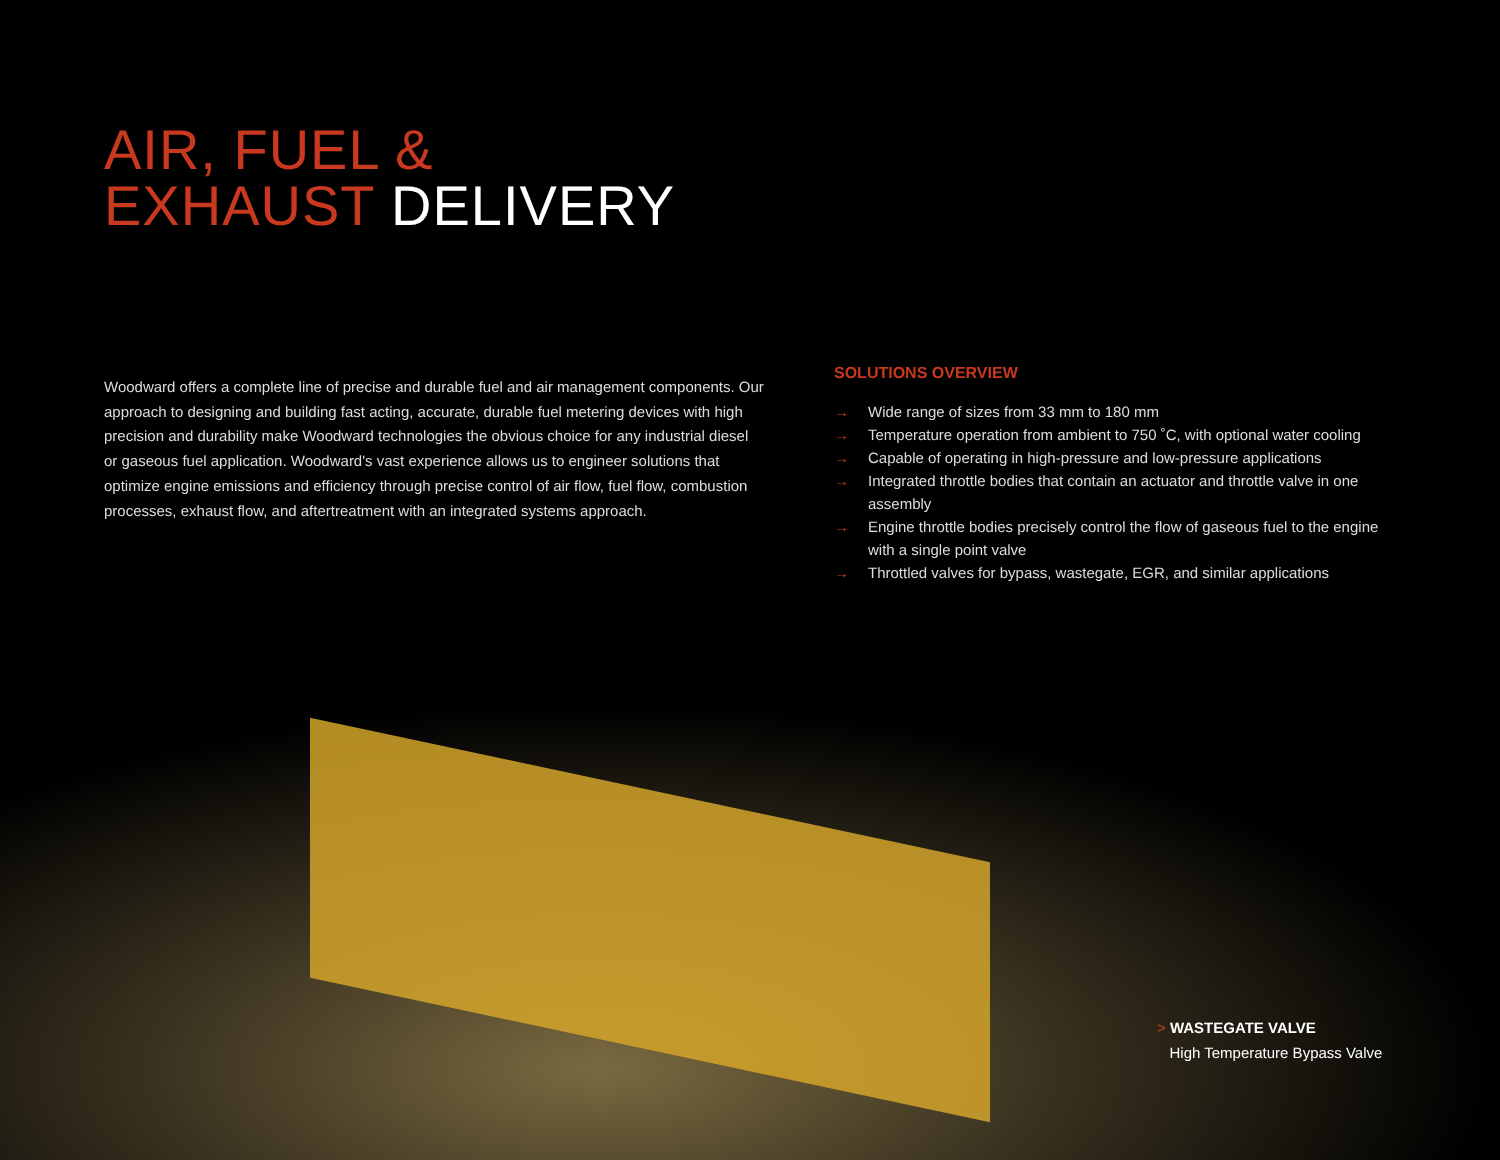AIR, FUEL &
EXHAUST DELIVERY
Woodward offers a complete line of precise and durable fuel and air management components. Our approach to designing and building fast acting, accurate, durable fuel metering devices with high precision and durability make Woodward technologies the obvious choice for any industrial diesel or gaseous fuel application. Woodward's vast experience allows us to engineer solutions that optimize engine emissions and efficiency through precise control of air flow, fuel flow, combustion processes, exhaust flow, and aftertreatment with an integrated systems approach.
SOLUTIONS OVERVIEW
→ Wide range of sizes from 33 mm to 180 mm
→ Temperature operation from ambient to 750 ˚C, with optional water cooling
→ Capable of operating in high-pressure and low-pressure applications
→ Integrated throttle bodies that contain an actuator and throttle valve in one assembly
→ Engine throttle bodies precisely control the flow of gaseous fuel to the engine with a single point valve
→ Throttled valves for bypass, wastegate, EGR, and similar applications
> WASTEGATE VALVE
High Temperature Bypass Valve